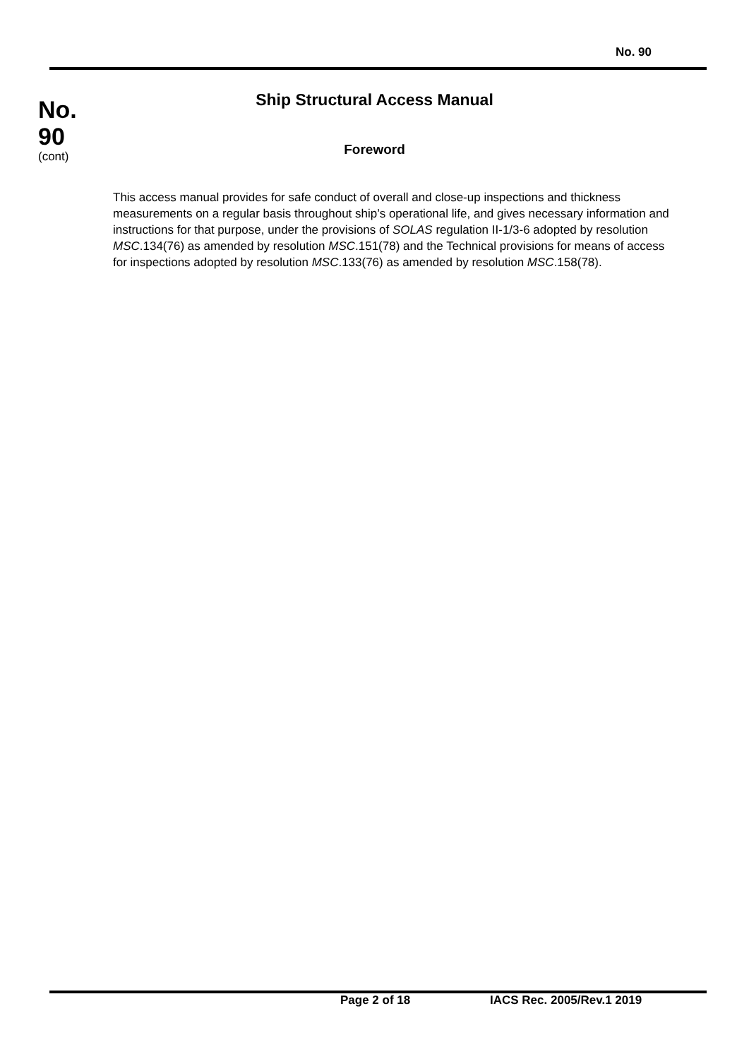No. 90
No.
90
(cont)
Ship Structural Access Manual
Foreword
This access manual provides for safe conduct of overall and close-up inspections and thickness measurements on a regular basis throughout ship’s operational life, and gives necessary information and instructions for that purpose, under the provisions of SOLAS regulation II-1/3-6 adopted by resolution MSC.134(76) as amended by resolution MSC.151(78) and the Technical provisions for means of access for inspections adopted by resolution MSC.133(76) as amended by resolution MSC.158(78).
Page 2 of 18 IACS Rec. 2005/Rev.1 2019